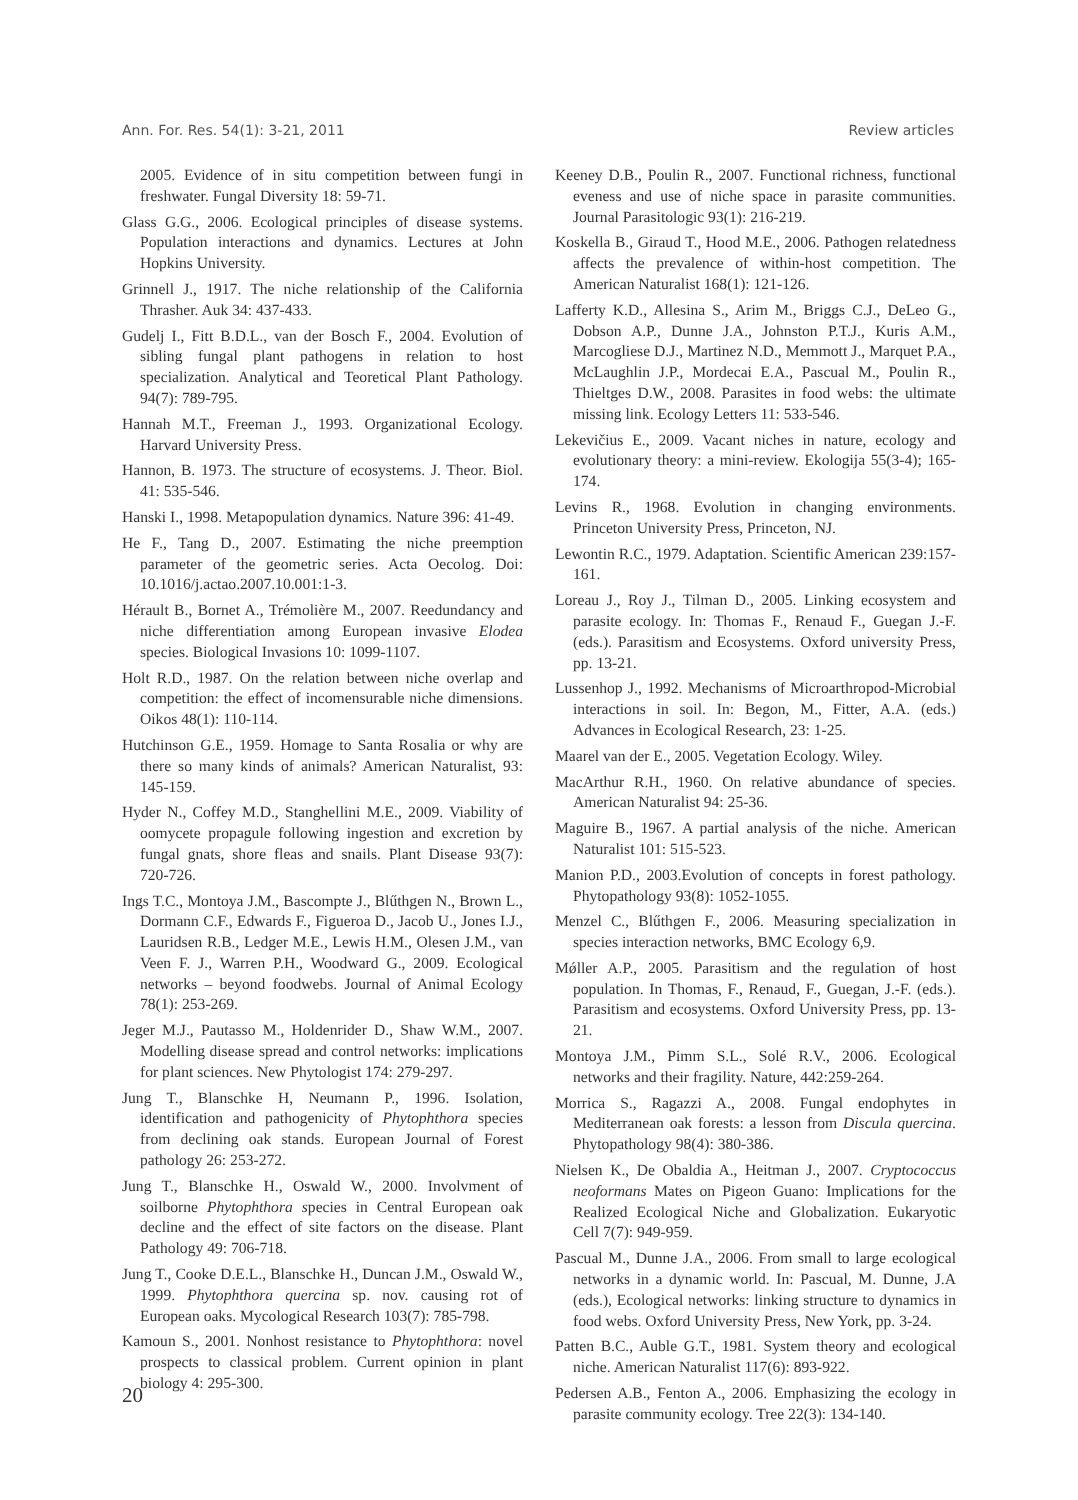Ann. For. Res. 54(1): 3-21, 2011 Review articles
2005. Evidence of in situ competition between fungi in freshwater. Fungal Diversity 18: 59-71.
Glass G.G., 2006. Ecological principles of disease systems. Population interactions and dynamics. Lectures at John Hopkins University.
Grinnell J., 1917. The niche relationship of the California Thrasher. Auk 34: 437-433.
Gudelj I., Fitt B.D.L., van der Bosch F., 2004. Evolution of sibling fungal plant pathogens in relation to host specialization. Analytical and Teoretical Plant Pathology. 94(7): 789-795.
Hannah M.T., Freeman J., 1993. Organizational Ecology. Harvard University Press.
Hannon, B. 1973. The structure of ecosystems. J. Theor. Biol. 41: 535-546.
Hanski I., 1998. Metapopulation dynamics. Nature 396: 41-49.
He F., Tang D., 2007. Estimating the niche preemption parameter of the geometric series. Acta Oecolog. Doi: 10.1016/j.actao.2007.10.001:1-3.
Hérault B., Bornet A., Trémolière M., 2007. Reedundancy and niche differentiation among European invasive Elodea species. Biological Invasions 10: 1099-1107.
Holt R.D., 1987. On the relation between niche overlap and competition: the effect of incomensurable niche dimensions. Oikos 48(1): 110-114.
Hutchinson G.E., 1959. Homage to Santa Rosalia or why are there so many kinds of animals? American Naturalist, 93: 145-159.
Hyder N., Coffey M.D., Stanghellini M.E., 2009. Viability of oomycete propagule following ingestion and excretion by fungal gnats, shore fleas and snails. Plant Disease 93(7): 720-726.
Ings T.C., Montoya J.M., Bascompte J., Blűthgen N., Brown L., Dormann C.F., Edwards F., Figueroa D., Jacob U., Jones I.J., Lauridsen R.B., Ledger M.E., Lewis H.M., Olesen J.M., van Veen F. J., Warren P.H., Woodward G., 2009. Ecological networks – beyond foodwebs. Journal of Animal Ecology 78(1): 253-269.
Jeger M.J., Pautasso M., Holdenrider D., Shaw W.M., 2007. Modelling disease spread and control networks: implications for plant sciences. New Phytologist 174: 279-297.
Jung T., Blanschke H, Neumann P., 1996. Isolation, identification and pathogenicity of Phytophthora species from declining oak stands. European Journal of Forest pathology 26: 253-272.
Jung T., Blanschke H., Oswald W., 2000. Involvment of soilborne Phytophthora species in Central European oak decline and the effect of site factors on the disease. Plant Pathology 49: 706-718.
Jung T., Cooke D.E.L., Blanschke H., Duncan J.M., Oswald W., 1999. Phytophthora quercina sp. nov. causing rot of European oaks. Mycological Research 103(7): 785-798.
Kamoun S., 2001. Nonhost resistance to Phytophthora: novel prospects to classical problem. Current opinion in plant biology 4: 295-300.
Keeney D.B., Poulin R., 2007. Functional richness, functional eveness and use of niche space in parasite communities. Journal Parasitologic 93(1): 216-219.
Koskella B., Giraud T., Hood M.E., 2006. Pathogen relatedness affects the prevalence of within-host competition. The American Naturalist 168(1): 121-126.
Lafferty K.D., Allesina S., Arim M., Briggs C.J., DeLeo G., Dobson A.P., Dunne J.A., Johnston P.T.J., Kuris A.M., Marcogliese D.J., Martinez N.D., Memmott J., Marquet P.A., McLaughlin J.P., Mordecai E.A., Pascual M., Poulin R., Thieltges D.W., 2008. Parasites in food webs: the ultimate missing link. Ecology Letters 11: 533-546.
Lekevičius E., 2009. Vacant niches in nature, ecology and evolutionary theory: a mini-review. Ekologija 55(3-4); 165-174.
Levins R., 1968. Evolution in changing environments. Princeton University Press, Princeton, NJ.
Lewontin R.C., 1979. Adaptation. Scientific American 239:157-161.
Loreau J., Roy J., Tilman D., 2005. Linking ecosystem and parasite ecology. In: Thomas F., Renaud F., Guegan J.-F. (eds.). Parasitism and Ecosystems. Oxford university Press, pp. 13-21.
Lussenhop J., 1992. Mechanisms of Microarthropod-Microbial interactions in soil. In: Begon, M., Fitter, A.A. (eds.) Advances in Ecological Research, 23: 1-25.
Maarel van der E., 2005. Vegetation Ecology. Wiley.
MacArthur R.H., 1960. On relative abundance of species. American Naturalist 94: 25-36.
Maguire B., 1967. A partial analysis of the niche. American Naturalist 101: 515-523.
Manion P.D., 2003.Evolution of concepts in forest pathology. Phytopathology 93(8): 1052-1055.
Menzel C., Blűthgen F., 2006. Measuring specialization in species interaction networks, BMC Ecology 6,9.
Mǿller A.P., 2005. Parasitism and the regulation of host population. In Thomas, F., Renaud, F., Guegan, J.-F. (eds.). Parasitism and ecosystems. Oxford University Press, pp. 13-21.
Montoya J.M., Pimm S.L., Solé R.V., 2006. Ecological networks and their fragility. Nature, 442:259-264.
Morrica S., Ragazzi A., 2008. Fungal endophytes in Mediterranean oak forests: a lesson from Discula quercina. Phytopathology 98(4): 380-386.
Nielsen K., De Obaldia A., Heitman J., 2007. Cryptococcus neoformans Mates on Pigeon Guano: Implications for the Realized Ecological Niche and Globalization. Eukaryotic Cell 7(7): 949-959.
Pascual M., Dunne J.A., 2006. From small to large ecological networks in a dynamic world. In: Pascual, M. Dunne, J.A (eds.), Ecological networks: linking structure to dynamics in food webs. Oxford University Press, New York, pp. 3-24.
Patten B.C., Auble G.T., 1981. System theory and ecological niche. American Naturalist 117(6): 893-922.
Pedersen A.B., Fenton A., 2006. Emphasizing the ecology in parasite community ecology. Tree 22(3): 134-140.
20